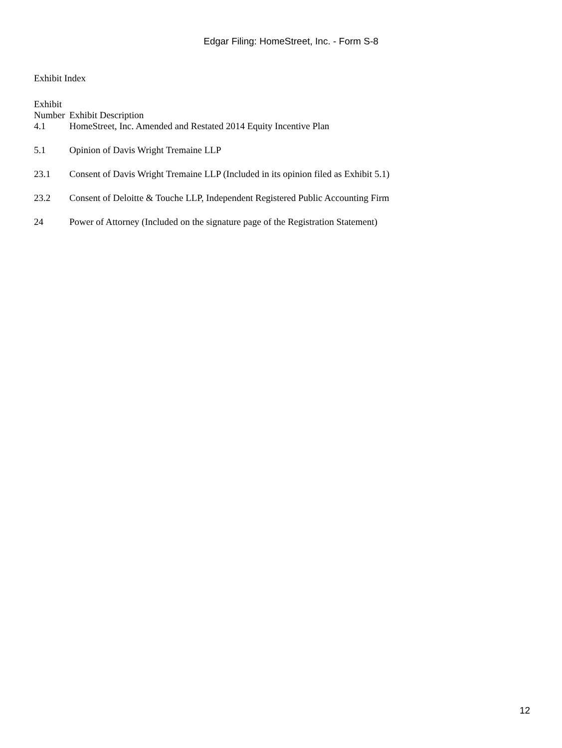Edgar Filing: HomeStreet, Inc. - Form S-8
Exhibit Index
| Exhibit Number | Exhibit Description |
| --- | --- |
| 4.1 | HomeStreet, Inc. Amended and Restated 2014 Equity Incentive Plan |
| 5.1 | Opinion of Davis Wright Tremaine LLP |
| 23.1 | Consent of Davis Wright Tremaine LLP (Included in its opinion filed as Exhibit 5.1) |
| 23.2 | Consent of Deloitte & Touche LLP, Independent Registered Public Accounting Firm |
| 24 | Power of Attorney (Included on the signature page of the Registration Statement) |
12